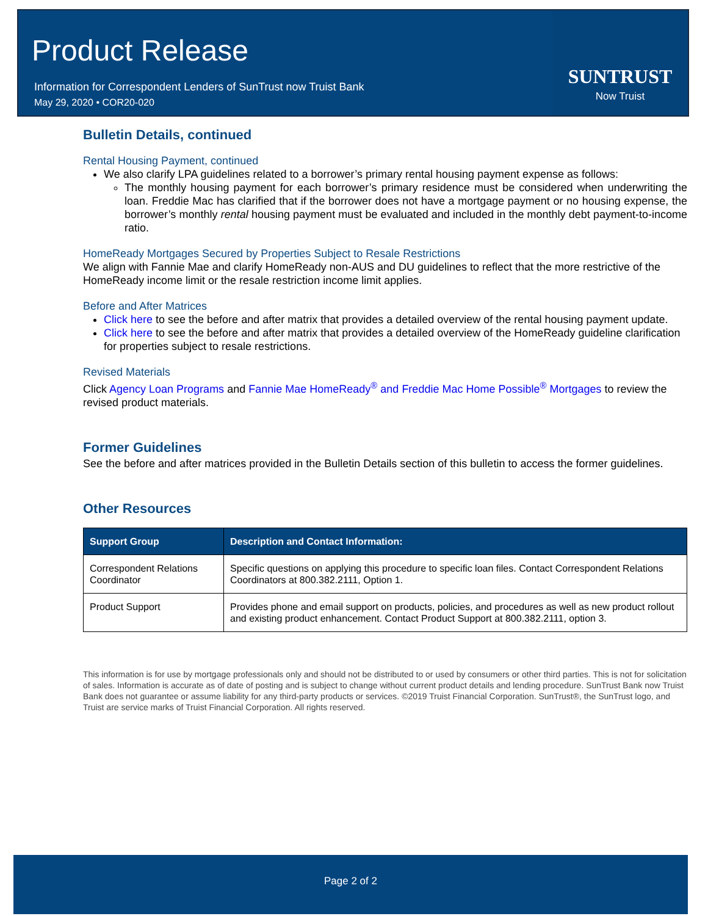Product Release
Information for Correspondent Lenders of SunTrust now Truist Bank
May 29, 2020 • COR20-020
SUNTRUST
Now Truist
Bulletin Details, continued
Rental Housing Payment, continued
We also clarify LPA guidelines related to a borrower’s primary rental housing payment expense as follows:
The monthly housing payment for each borrower’s primary residence must be considered when underwriting the loan. Freddie Mac has clarified that if the borrower does not have a mortgage payment or no housing expense, the borrower’s monthly rental housing payment must be evaluated and included in the monthly debt payment-to-income ratio.
HomeReady Mortgages Secured by Properties Subject to Resale Restrictions
We align with Fannie Mae and clarify HomeReady non-AUS and DU guidelines to reflect that the more restrictive of the HomeReady income limit or the resale restriction income limit applies.
Before and After Matrices
Click here to see the before and after matrix that provides a detailed overview of the rental housing payment update.
Click here to see the before and after matrix that provides a detailed overview of the HomeReady guideline clarification for properties subject to resale restrictions.
Revised Materials
Click Agency Loan Programs and Fannie Mae HomeReady<sup>®</sup> and Freddie Mac Home Possible<sup>®</sup> Mortgages to review the revised product materials.
Former Guidelines
See the before and after matrices provided in the Bulletin Details section of this bulletin to access the former guidelines.
Other Resources
| Support Group | Description and Contact Information: |
| --- | --- |
| Correspondent Relations Coordinator | Specific questions on applying this procedure to specific loan files. Contact Correspondent Relations Coordinators at 800.382.2111, Option 1. |
| Product Support | Provides phone and email support on products, policies, and procedures as well as new product rollout and existing product enhancement. Contact Product Support at 800.382.2111, option 3. |
This information is for use by mortgage professionals only and should not be distributed to or used by consumers or other third parties. This is not for solicitation of sales. Information is accurate as of date of posting and is subject to change without current product details and lending procedure. SunTrust Bank now Truist Bank does not guarantee or assume liability for any third-party products or services. ©2019 Truist Financial Corporation. SunTrust®, the SunTrust logo, and Truist are service marks of Truist Financial Corporation. All rights reserved.
Page 2 of 2